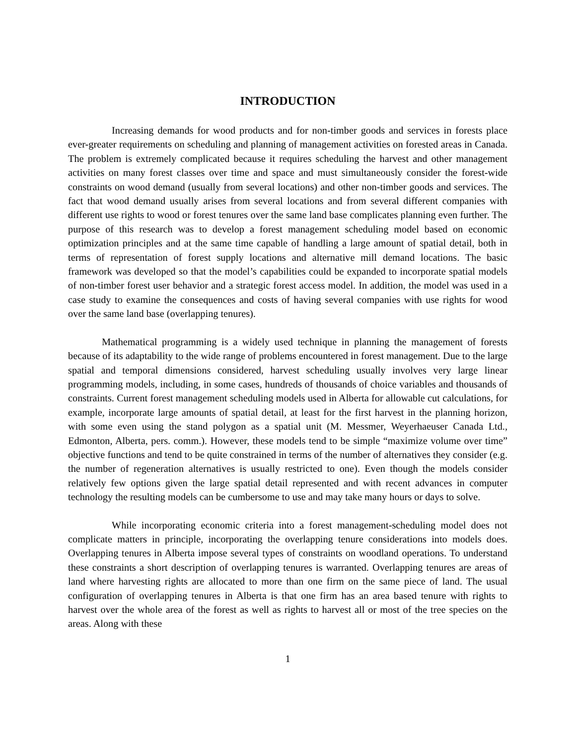INTRODUCTION
Increasing demands for wood products and for non-timber goods and services in forests place ever-greater requirements on scheduling and planning of management activities on forested areas in Canada. The problem is extremely complicated because it requires scheduling the harvest and other management activities on many forest classes over time and space and must simultaneously consider the forest-wide constraints on wood demand (usually from several locations) and other non-timber goods and services. The fact that wood demand usually arises from several locations and from several different companies with different use rights to wood or forest tenures over the same land base complicates planning even further. The purpose of this research was to develop a forest management scheduling model based on economic optimization principles and at the same time capable of handling a large amount of spatial detail, both in terms of representation of forest supply locations and alternative mill demand locations. The basic framework was developed so that the model’s capabilities could be expanded to incorporate spatial models of non-timber forest user behavior and a strategic forest access model. In addition, the model was used in a case study to examine the consequences and costs of having several companies with use rights for wood over the same land base (overlapping tenures).
Mathematical programming is a widely used technique in planning the management of forests because of its adaptability to the wide range of problems encountered in forest management. Due to the large spatial and temporal dimensions considered, harvest scheduling usually involves very large linear programming models, including, in some cases, hundreds of thousands of choice variables and thousands of constraints. Current forest management scheduling models used in Alberta for allowable cut calculations, for example, incorporate large amounts of spatial detail, at least for the first harvest in the planning horizon, with some even using the stand polygon as a spatial unit (M. Messmer, Weyerhaeuser Canada Ltd., Edmonton, Alberta, pers. comm.). However, these models tend to be simple “maximize volume over time” objective functions and tend to be quite constrained in terms of the number of alternatives they consider (e.g. the number of regeneration alternatives is usually restricted to one). Even though the models consider relatively few options given the large spatial detail represented and with recent advances in computer technology the resulting models can be cumbersome to use and may take many hours or days to solve.
While incorporating economic criteria into a forest management-scheduling model does not complicate matters in principle, incorporating the overlapping tenure considerations into models does. Overlapping tenures in Alberta impose several types of constraints on woodland operations. To understand these constraints a short description of overlapping tenures is warranted. Overlapping tenures are areas of land where harvesting rights are allocated to more than one firm on the same piece of land. The usual configuration of overlapping tenures in Alberta is that one firm has an area based tenure with rights to harvest over the whole area of the forest as well as rights to harvest all or most of the tree species on the areas. Along with these
1